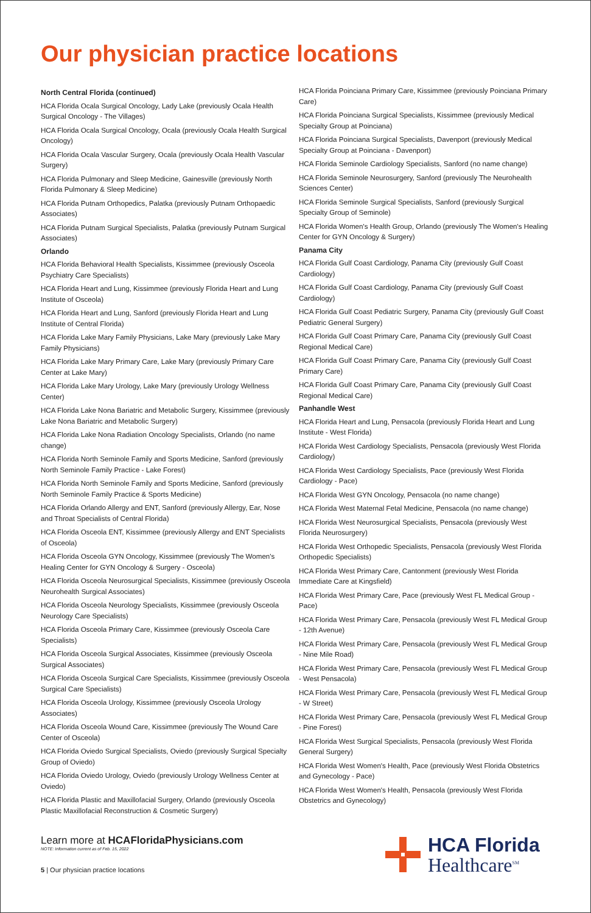Our physician practice locations
North Central Florida (continued)
HCA Florida Ocala Surgical Oncology, Lady Lake (previously Ocala Health Surgical Oncology - The Villages)
HCA Florida Ocala Surgical Oncology, Ocala (previously Ocala Health Surgical Oncology)
HCA Florida Ocala Vascular Surgery, Ocala (previously Ocala Health Vascular Surgery)
HCA Florida Pulmonary and Sleep Medicine, Gainesville (previously North Florida Pulmonary & Sleep Medicine)
HCA Florida Putnam Orthopedics, Palatka (previously Putnam Orthopaedic Associates)
HCA Florida Putnam Surgical Specialists, Palatka (previously Putnam Surgical Associates)
Orlando
HCA Florida Behavioral Health Specialists, Kissimmee (previously Osceola Psychiatry Care Specialists)
HCA Florida Heart and Lung, Kissimmee (previously Florida Heart and Lung Institute of Osceola)
HCA Florida Heart and Lung, Sanford (previously Florida Heart and Lung Institute of Central Florida)
HCA Florida Lake Mary Family Physicians, Lake Mary (previously Lake Mary Family Physicians)
HCA Florida Lake Mary Primary Care, Lake Mary (previously Primary Care Center at Lake Mary)
HCA Florida Lake Mary Urology, Lake Mary (previously Urology Wellness Center)
HCA Florida Lake Nona Bariatric and Metabolic Surgery, Kissimmee (previously Lake Nona Bariatric and Metabolic Surgery)
HCA Florida Lake Nona Radiation Oncology Specialists, Orlando (no name change)
HCA Florida North Seminole Family and Sports Medicine, Sanford (previously North Seminole Family Practice - Lake Forest)
HCA Florida North Seminole Family and Sports Medicine, Sanford (previously North Seminole Family Practice & Sports Medicine)
HCA Florida Orlando Allergy and ENT, Sanford (previously Allergy, Ear, Nose and Throat Specialists of Central Florida)
HCA Florida Osceola ENT, Kissimmee (previously Allergy and ENT Specialists of Osceola)
HCA Florida Osceola GYN Oncology, Kissimmee (previously The Women's Healing Center for GYN Oncology & Surgery - Osceola)
HCA Florida Osceola Neurosurgical Specialists, Kissimmee (previously Osceola Neurohealth Surgical Associates)
HCA Florida Osceola Neurology Specialists, Kissimmee (previously Osceola Neurology Care Specialists)
HCA Florida Osceola Primary Care, Kissimmee (previously Osceola Care Specialists)
HCA Florida Osceola Surgical Associates, Kissimmee (previously Osceola Surgical Associates)
HCA Florida Osceola Surgical Care Specialists, Kissimmee (previously Osceola Surgical Care Specialists)
HCA Florida Osceola Urology, Kissimmee (previously Osceola Urology Associates)
HCA Florida Osceola Wound Care, Kissimmee (previously The Wound Care Center of Osceola)
HCA Florida Oviedo Surgical Specialists, Oviedo (previously Surgical Specialty Group of Oviedo)
HCA Florida Oviedo Urology, Oviedo (previously Urology Wellness Center at Oviedo)
HCA Florida Plastic and Maxillofacial Surgery, Orlando (previously Osceola Plastic Maxillofacial Reconstruction & Cosmetic Surgery)
HCA Florida Poinciana Primary Care, Kissimmee (previously Poinciana Primary Care)
HCA Florida Poinciana Surgical Specialists, Kissimmee (previously Medical Specialty Group at Poinciana)
HCA Florida Poinciana Surgical Specialists, Davenport (previously Medical Specialty Group at Poinciana - Davenport)
HCA Florida Seminole Cardiology Specialists, Sanford (no name change)
HCA Florida Seminole Neurosurgery, Sanford (previously The Neurohealth Sciences Center)
HCA Florida Seminole Surgical Specialists, Sanford (previously Surgical Specialty Group of Seminole)
HCA Florida Women's Health Group, Orlando (previously The Women's Healing Center for GYN Oncology & Surgery)
Panama City
HCA Florida Gulf Coast Cardiology, Panama City (previously Gulf Coast Cardiology)
HCA Florida Gulf Coast Cardiology, Panama City (previously Gulf Coast Cardiology)
HCA Florida Gulf Coast Pediatric Surgery, Panama City (previously Gulf Coast Pediatric General Surgery)
HCA Florida Gulf Coast Primary Care, Panama City (previously Gulf Coast Regional Medical Care)
HCA Florida Gulf Coast Primary Care, Panama City (previously Gulf Coast Primary Care)
HCA Florida Gulf Coast Primary Care, Panama City (previously Gulf Coast Regional Medical Care)
Panhandle West
HCA Florida Heart and Lung, Pensacola (previously Florida Heart and Lung Institute - West Florida)
HCA Florida West Cardiology Specialists, Pensacola (previously West Florida Cardiology)
HCA Florida West Cardiology Specialists, Pace (previously West Florida Cardiology - Pace)
HCA Florida West GYN Oncology, Pensacola (no name change)
HCA Florida West Maternal Fetal Medicine, Pensacola (no name change)
HCA Florida West Neurosurgical Specialists, Pensacola (previously West Florida Neurosurgery)
HCA Florida West Orthopedic Specialists, Pensacola (previously West Florida Orthopedic Specialists)
HCA Florida West Primary Care, Cantonment (previously West Florida Immediate Care at Kingsfield)
HCA Florida West Primary Care, Pace (previously West FL Medical Group - Pace)
HCA Florida West Primary Care, Pensacola (previously West FL Medical Group - 12th Avenue)
HCA Florida West Primary Care, Pensacola (previously West FL Medical Group - Nine Mile Road)
HCA Florida West Primary Care, Pensacola (previously West FL Medical Group - West Pensacola)
HCA Florida West Primary Care, Pensacola (previously West FL Medical Group - W Street)
HCA Florida West Primary Care, Pensacola (previously West FL Medical Group - Pine Forest)
HCA Florida West Surgical Specialists, Pensacola (previously West Florida General Surgery)
HCA Florida West Women's Health, Pace (previously West Florida Obstetrics and Gynecology - Pace)
HCA Florida West Women's Health, Pensacola (previously West Florida Obstetrics and Gynecology)
Learn more at HCAFloridaPhysicians.com
NOTE: Information current as of Feb. 15, 2022
5 | Our physician practice locations
HCA Florida
Healthcare<sup>SM</sup>